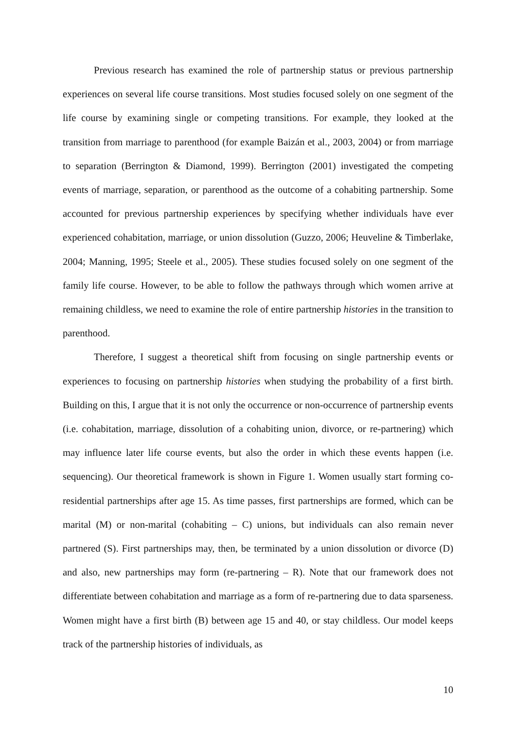Previous research has examined the role of partnership status or previous partnership experiences on several life course transitions. Most studies focused solely on one segment of the life course by examining single or competing transitions. For example, they looked at the transition from marriage to parenthood (for example Baizán et al., 2003, 2004) or from marriage to separation (Berrington & Diamond, 1999). Berrington (2001) investigated the competing events of marriage, separation, or parenthood as the outcome of a cohabiting partnership. Some accounted for previous partnership experiences by specifying whether individuals have ever experienced cohabitation, marriage, or union dissolution (Guzzo, 2006; Heuveline & Timberlake, 2004; Manning, 1995; Steele et al., 2005). These studies focused solely on one segment of the family life course. However, to be able to follow the pathways through which women arrive at remaining childless, we need to examine the role of entire partnership histories in the transition to parenthood.
Therefore, I suggest a theoretical shift from focusing on single partnership events or experiences to focusing on partnership histories when studying the probability of a first birth. Building on this, I argue that it is not only the occurrence or non-occurrence of partnership events (i.e. cohabitation, marriage, dissolution of a cohabiting union, divorce, or re-partnering) which may influence later life course events, but also the order in which these events happen (i.e. sequencing). Our theoretical framework is shown in Figure 1. Women usually start forming co-residential partnerships after age 15. As time passes, first partnerships are formed, which can be marital (M) or non-marital (cohabiting – C) unions, but individuals can also remain never partnered (S). First partnerships may, then, be terminated by a union dissolution or divorce (D) and also, new partnerships may form (re-partnering – R). Note that our framework does not differentiate between cohabitation and marriage as a form of re-partnering due to data sparseness. Women might have a first birth (B) between age 15 and 40, or stay childless. Our model keeps track of the partnership histories of individuals, as
10